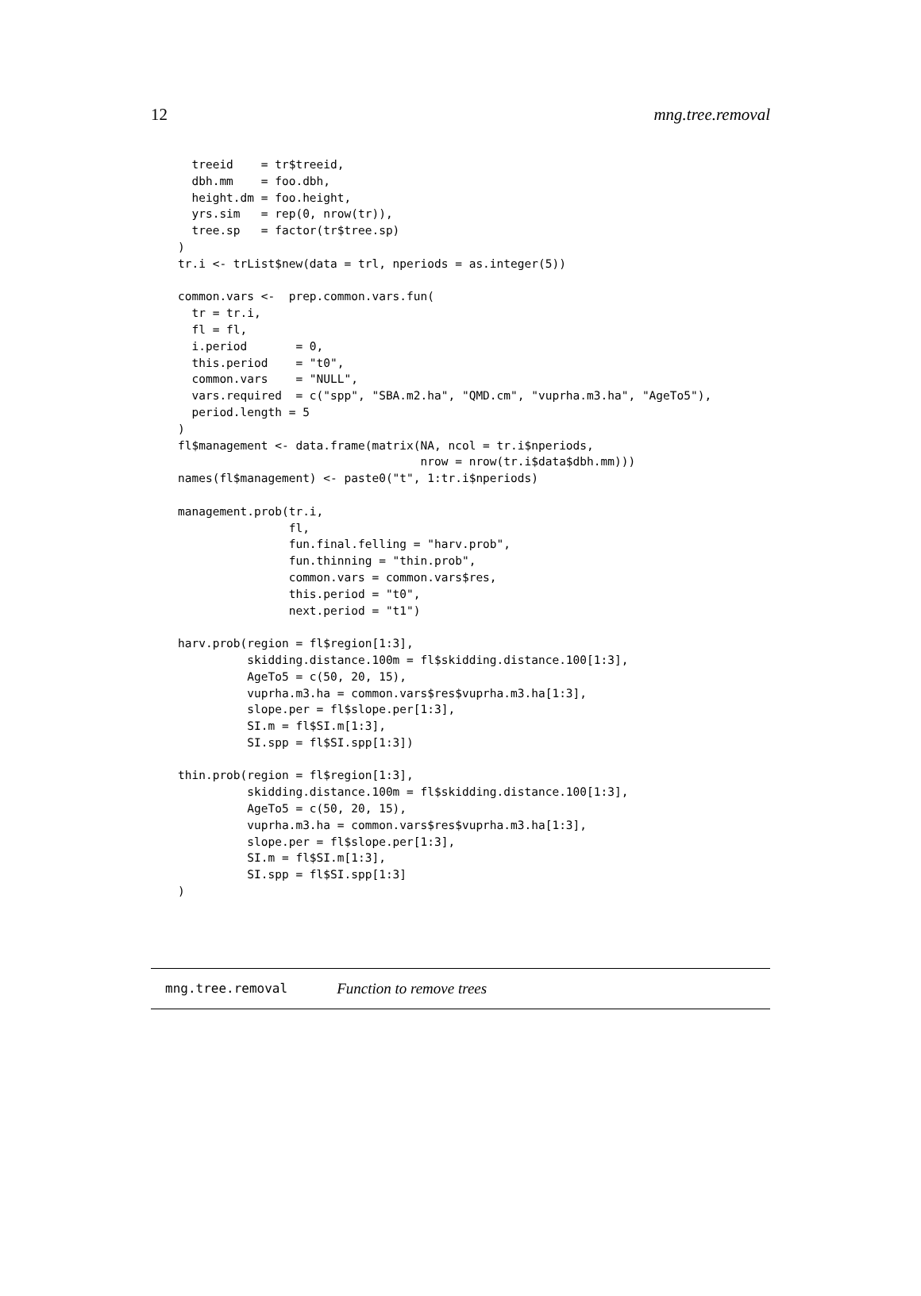12 mng.tree.removal
  treeid    = tr$treeid,
  dbh.mm    = foo.dbh,
  height.dm = foo.height,
  yrs.sim   = rep(0, nrow(tr)),
  tree.sp   = factor(tr$tree.sp)
)
tr.i <- trList$new(data = trl, nperiods = as.integer(5))

common.vars <-  prep.common.vars.fun(
  tr = tr.i,
  fl = fl,
  i.period       = 0,
  this.period    = "t0",
  common.vars    = "NULL",
  vars.required  = c("spp", "SBA.m2.ha", "QMD.cm", "vuprha.m3.ha", "AgeTo5"),
  period.length = 5
)
fl$management <- data.frame(matrix(NA, ncol = tr.i$nperiods,
                                   nrow = nrow(tr.i$data$dbh.mm)))
names(fl$management) <- paste0("t", 1:tr.i$nperiods)

management.prob(tr.i,
                fl,
                fun.final.felling = "harv.prob",
                fun.thinning = "thin.prob",
                common.vars = common.vars$res,
                this.period = "t0",
                next.period = "t1")

harv.prob(region = fl$region[1:3],
          skidding.distance.100m = fl$skidding.distance.100[1:3],
          AgeTo5 = c(50, 20, 15),
          vuprha.m3.ha = common.vars$res$vuprha.m3.ha[1:3],
          slope.per = fl$slope.per[1:3],
          SI.m = fl$SI.m[1:3],
          SI.spp = fl$SI.spp[1:3])

thin.prob(region = fl$region[1:3],
          skidding.distance.100m = fl$skidding.distance.100[1:3],
          AgeTo5 = c(50, 20, 15),
          vuprha.m3.ha = common.vars$res$vuprha.m3.ha[1:3],
          slope.per = fl$slope.per[1:3],
          SI.m = fl$SI.m[1:3],
          SI.spp = fl$SI.spp[1:3]
)
mng.tree.removal Function to remove trees